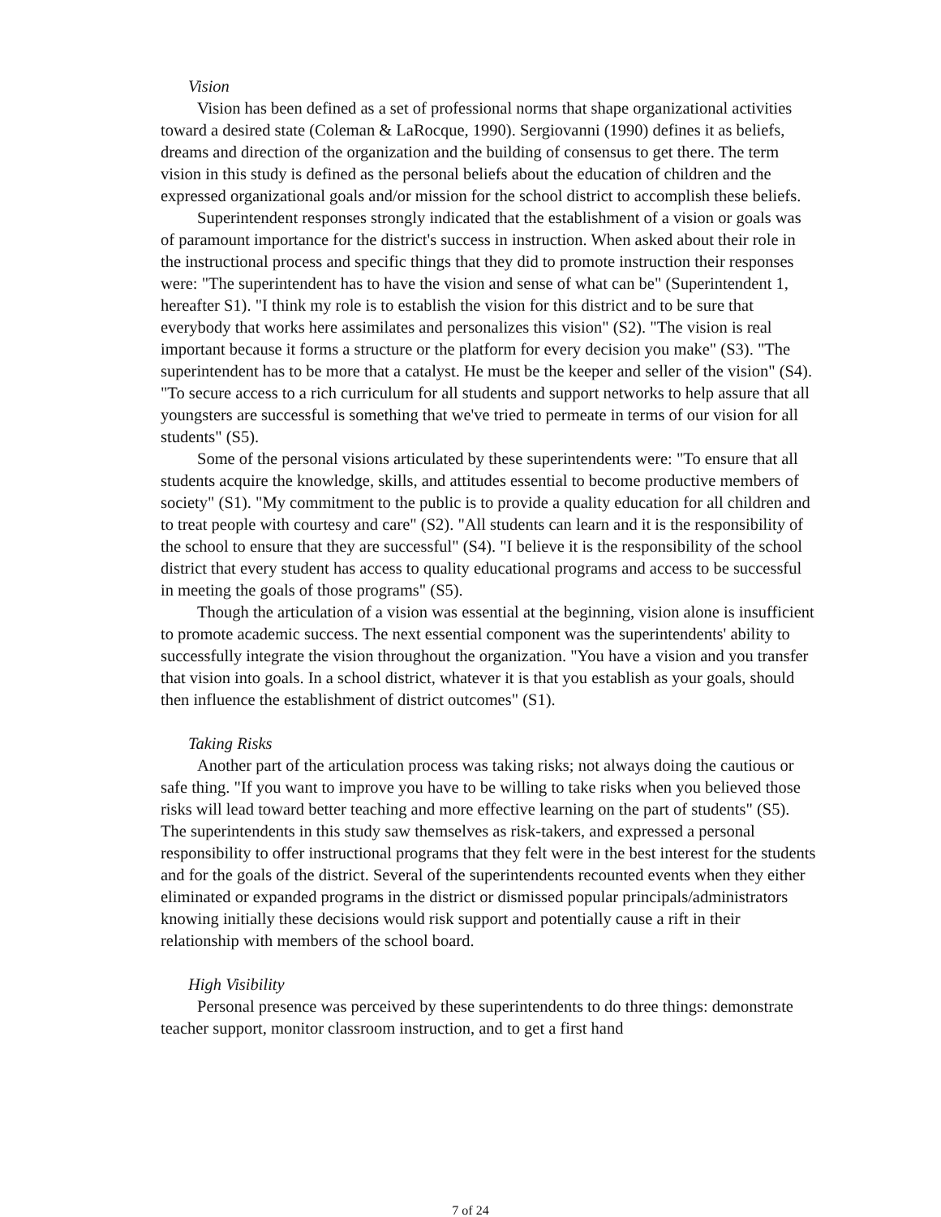Vision
Vision has been defined as a set of professional norms that shape organizational activities toward a desired state (Coleman & LaRocque, 1990). Sergiovanni (1990) defines it as beliefs, dreams and direction of the organization and the building of consensus to get there. The term vision in this study is defined as the personal beliefs about the education of children and the expressed organizational goals and/or mission for the school district to accomplish these beliefs.
Superintendent responses strongly indicated that the establishment of a vision or goals was of paramount importance for the district's success in instruction. When asked about their role in the instructional process and specific things that they did to promote instruction their responses were: "The superintendent has to have the vision and sense of what can be" (Superintendent 1, hereafter S1). "I think my role is to establish the vision for this district and to be sure that everybody that works here assimilates and personalizes this vision" (S2). "The vision is real important because it forms a structure or the platform for every decision you make" (S3). "The superintendent has to be more that a catalyst. He must be the keeper and seller of the vision" (S4). "To secure access to a rich curriculum for all students and support networks to help assure that all youngsters are successful is something that we've tried to permeate in terms of our vision for all students" (S5).
Some of the personal visions articulated by these superintendents were: "To ensure that all students acquire the knowledge, skills, and attitudes essential to become productive members of society" (S1). "My commitment to the public is to provide a quality education for all children and to treat people with courtesy and care" (S2). "All students can learn and it is the responsibility of the school to ensure that they are successful" (S4). "I believe it is the responsibility of the school district that every student has access to quality educational programs and access to be successful in meeting the goals of those programs" (S5).
Though the articulation of a vision was essential at the beginning, vision alone is insufficient to promote academic success. The next essential component was the superintendents' ability to successfully integrate the vision throughout the organization. "You have a vision and you transfer that vision into goals. In a school district, whatever it is that you establish as your goals, should then influence the establishment of district outcomes" (S1).
Taking Risks
Another part of the articulation process was taking risks; not always doing the cautious or safe thing. "If you want to improve you have to be willing to take risks when you believed those risks will lead toward better teaching and more effective learning on the part of students" (S5). The superintendents in this study saw themselves as risk-takers, and expressed a personal responsibility to offer instructional programs that they felt were in the best interest for the students and for the goals of the district. Several of the superintendents recounted events when they either eliminated or expanded programs in the district or dismissed popular principals/administrators knowing initially these decisions would risk support and potentially cause a rift in their relationship with members of the school board.
High Visibility
Personal presence was perceived by these superintendents to do three things: demonstrate teacher support, monitor classroom instruction, and to get a first hand
7 of 24